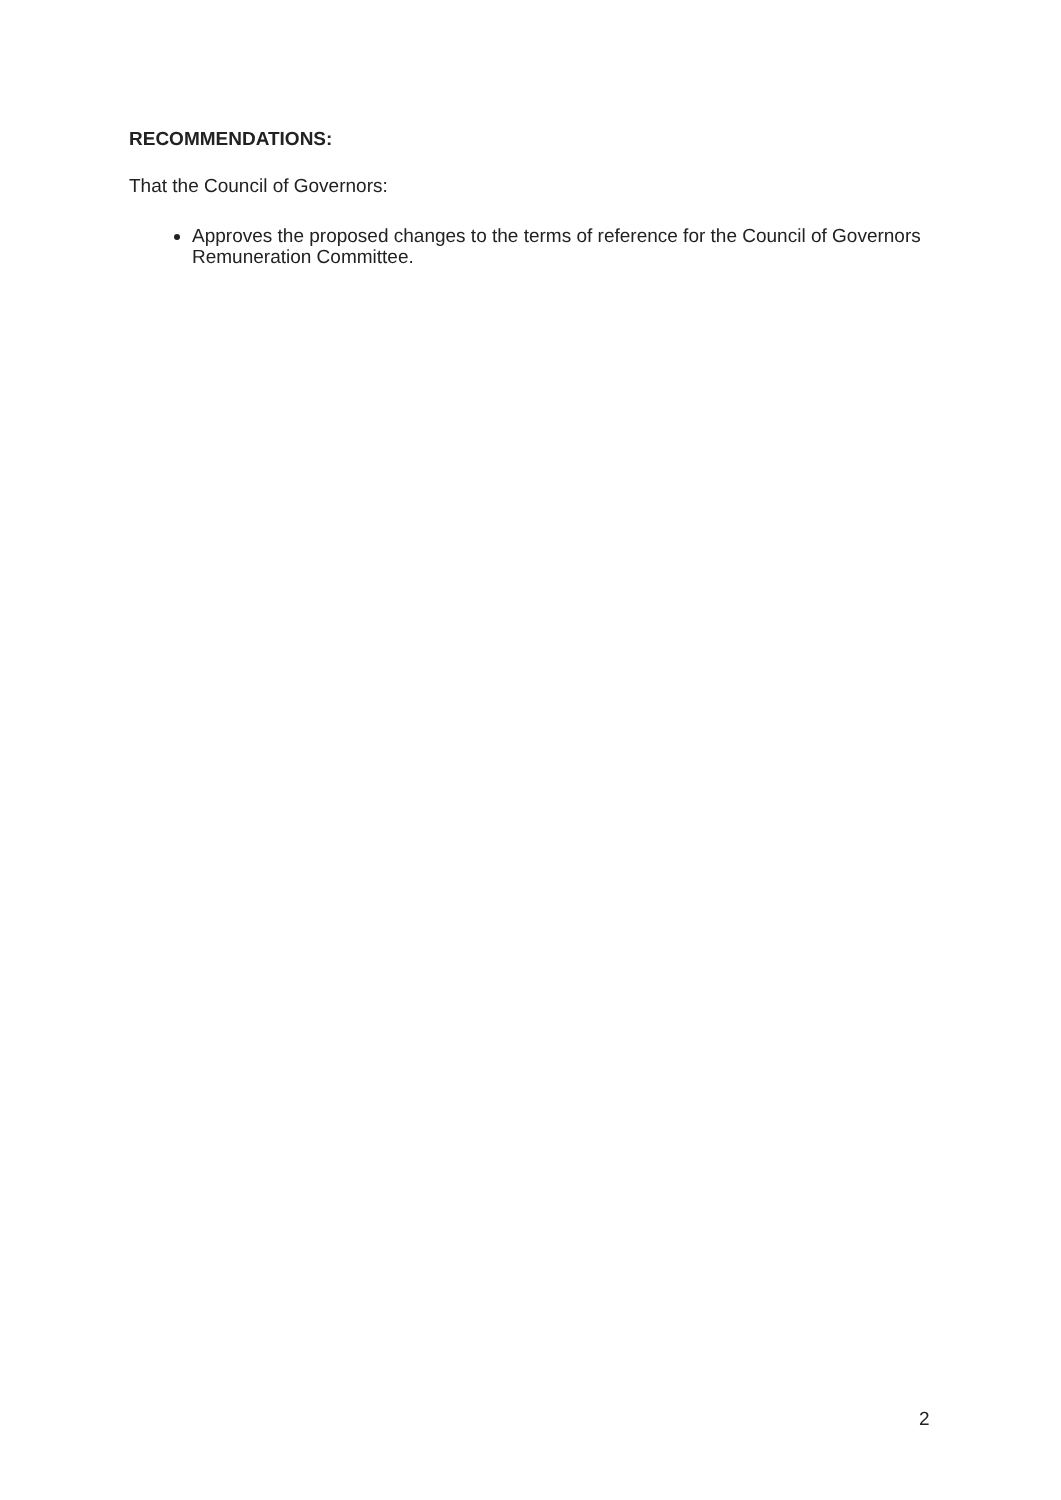RECOMMENDATIONS:
That the Council of Governors:
Approves the proposed changes to the terms of reference for the Council of Governors Remuneration Committee.
2